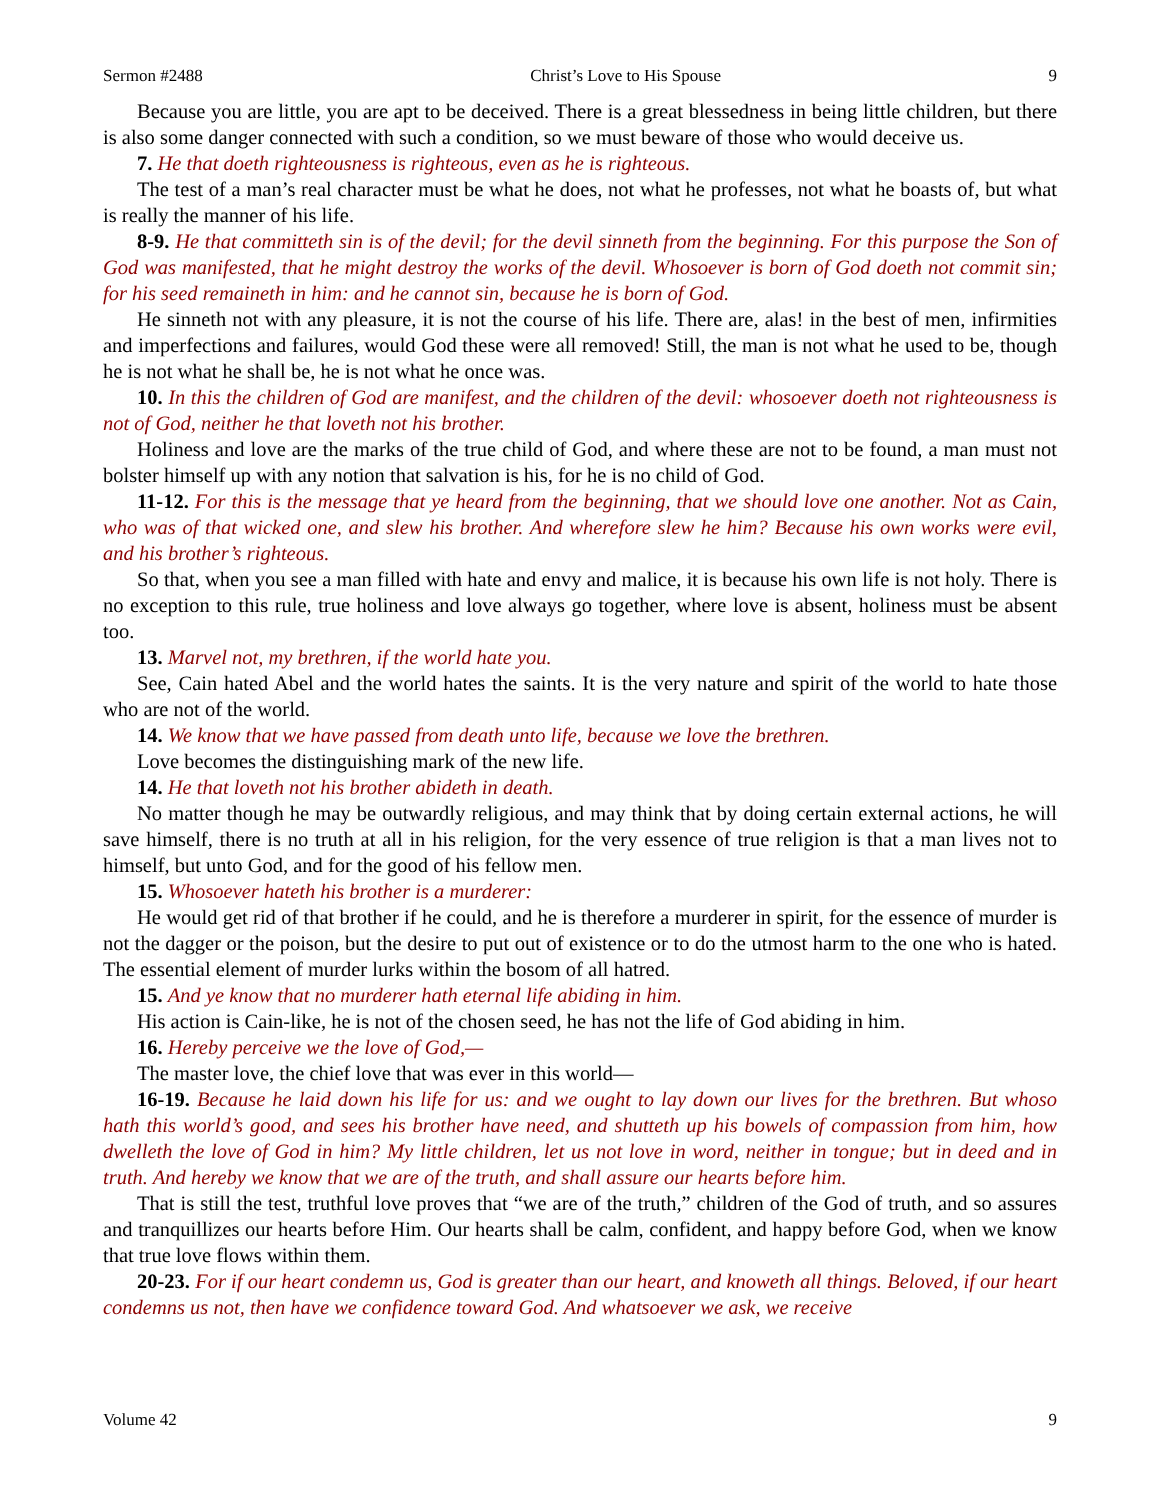Sermon #2488 Christ’s Love to His Spouse 9
Because you are little, you are apt to be deceived. There is a great blessedness in being little children, but there is also some danger connected with such a condition, so we must beware of those who would deceive us.
7. He that doeth righteousness is righteous, even as he is righteous.
The test of a man’s real character must be what he does, not what he professes, not what he boasts of, but what is really the manner of his life.
8-9. He that committeth sin is of the devil; for the devil sinneth from the beginning. For this purpose the Son of God was manifested, that he might destroy the works of the devil. Whosoever is born of God doeth not commit sin; for his seed remaineth in him: and he cannot sin, because he is born of God.
He sinneth not with any pleasure, it is not the course of his life. There are, alas! in the best of men, infirmities and imperfections and failures, would God these were all removed! Still, the man is not what he used to be, though he is not what he shall be, he is not what he once was.
10. In this the children of God are manifest, and the children of the devil: whosoever doeth not righteousness is not of God, neither he that loveth not his brother.
Holiness and love are the marks of the true child of God, and where these are not to be found, a man must not bolster himself up with any notion that salvation is his, for he is no child of God.
11-12. For this is the message that ye heard from the beginning, that we should love one another. Not as Cain, who was of that wicked one, and slew his brother. And wherefore slew he him? Because his own works were evil, and his brother’s righteous.
So that, when you see a man filled with hate and envy and malice, it is because his own life is not holy. There is no exception to this rule, true holiness and love always go together, where love is absent, holiness must be absent too.
13. Marvel not, my brethren, if the world hate you.
See, Cain hated Abel and the world hates the saints. It is the very nature and spirit of the world to hate those who are not of the world.
14. We know that we have passed from death unto life, because we love the brethren.
Love becomes the distinguishing mark of the new life.
14. He that loveth not his brother abideth in death.
No matter though he may be outwardly religious, and may think that by doing certain external actions, he will save himself, there is no truth at all in his religion, for the very essence of true religion is that a man lives not to himself, but unto God, and for the good of his fellow men.
15. Whosoever hateth his brother is a murderer:
He would get rid of that brother if he could, and he is therefore a murderer in spirit, for the essence of murder is not the dagger or the poison, but the desire to put out of existence or to do the utmost harm to the one who is hated. The essential element of murder lurks within the bosom of all hatred.
15. And ye know that no murderer hath eternal life abiding in him.
His action is Cain-like, he is not of the chosen seed, he has not the life of God abiding in him.
16. Hereby perceive we the love of God,—
The master love, the chief love that was ever in this world—
16-19. Because he laid down his life for us: and we ought to lay down our lives for the brethren. But whoso hath this world’s good, and sees his brother have need, and shutteth up his bowels of compassion from him, how dwelleth the love of God in him? My little children, let us not love in word, neither in tongue; but in deed and in truth. And hereby we know that we are of the truth, and shall assure our hearts before him.
That is still the test, truthful love proves that “we are of the truth,” children of the God of truth, and so assures and tranquillizes our hearts before Him. Our hearts shall be calm, confident, and happy before God, when we know that true love flows within them.
20-23. For if our heart condemn us, God is greater than our heart, and knoweth all things. Beloved, if our heart condemns us not, then have we confidence toward God. And whatsoever we ask, we receive
Volume 42 9